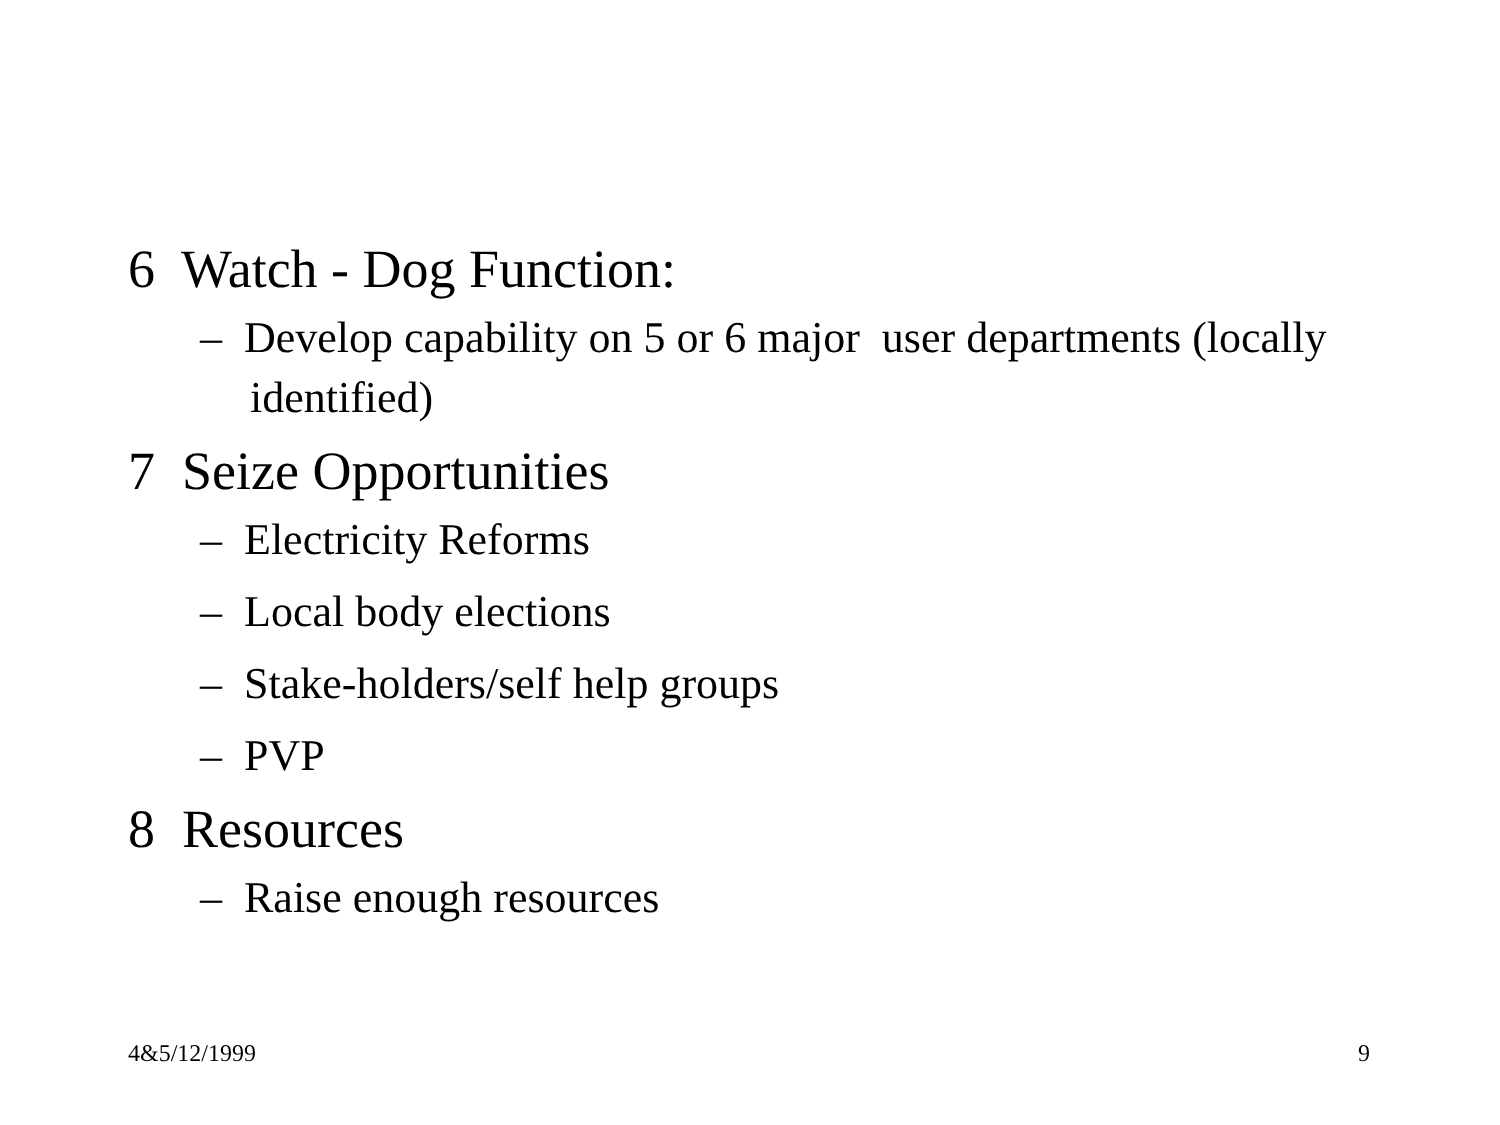6 Watch - Dog Function:
– Develop capability on 5 or 6 major user departments (locally identified)
7 Seize Opportunities
– Electricity Reforms
– Local body elections
– Stake-holders/self help groups
– PVP
8 Resources
– Raise enough resources
4&5/12/1999 9